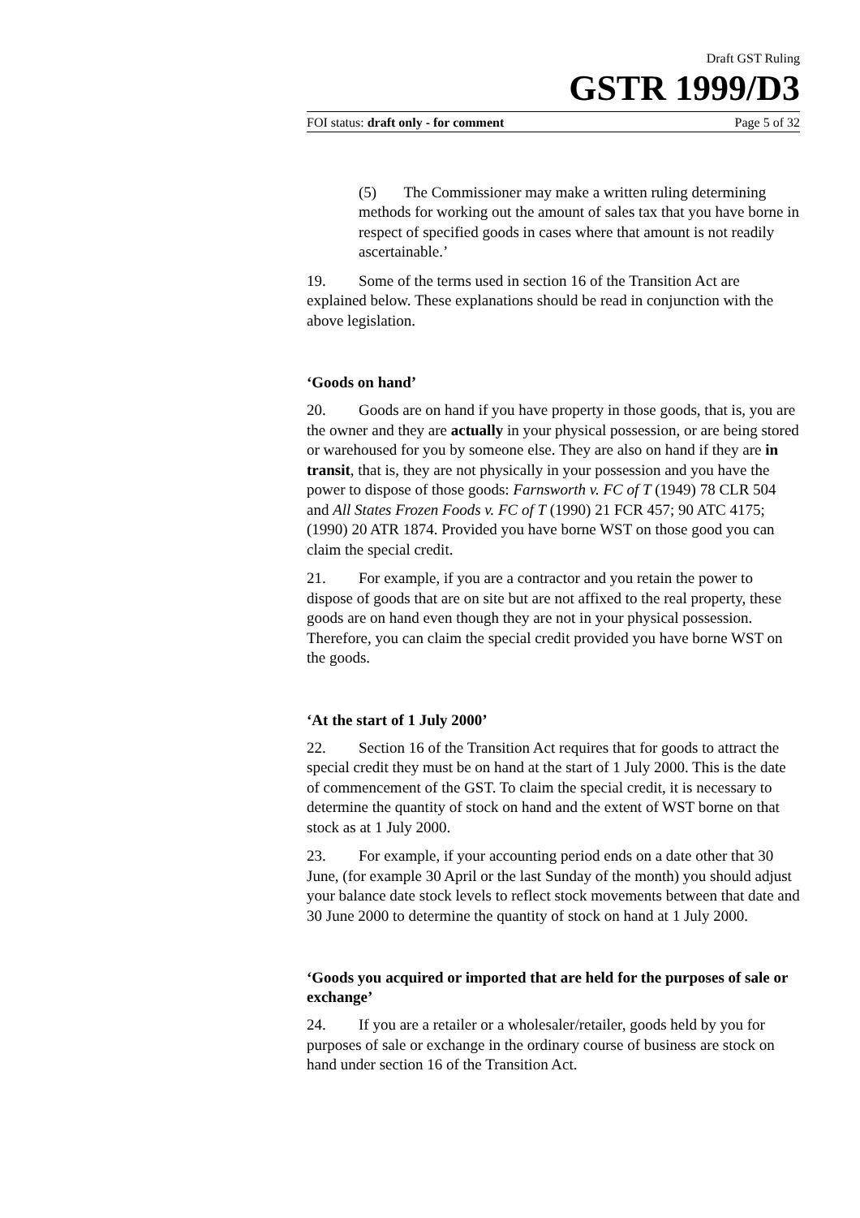Draft GST Ruling
GSTR 1999/D3
FOI status: draft only - for comment Page 5 of 32
(5) The Commissioner may make a written ruling determining methods for working out the amount of sales tax that you have borne in respect of specified goods in cases where that amount is not readily ascertainable.’
19. Some of the terms used in section 16 of the Transition Act are explained below. These explanations should be read in conjunction with the above legislation.
‘Goods on hand’
20. Goods are on hand if you have property in those goods, that is, you are the owner and they are actually in your physical possession, or are being stored or warehoused for you by someone else. They are also on hand if they are in transit, that is, they are not physically in your possession and you have the power to dispose of those goods: Farnsworth v. FC of T (1949) 78 CLR 504 and All States Frozen Foods v. FC of T (1990) 21 FCR 457; 90 ATC 4175; (1990) 20 ATR 1874. Provided you have borne WST on those good you can claim the special credit.
21. For example, if you are a contractor and you retain the power to dispose of goods that are on site but are not affixed to the real property, these goods are on hand even though they are not in your physical possession. Therefore, you can claim the special credit provided you have borne WST on the goods.
‘At the start of 1 July 2000’
22. Section 16 of the Transition Act requires that for goods to attract the special credit they must be on hand at the start of 1 July 2000. This is the date of commencement of the GST. To claim the special credit, it is necessary to determine the quantity of stock on hand and the extent of WST borne on that stock as at 1 July 2000.
23. For example, if your accounting period ends on a date other that 30 June, (for example 30 April or the last Sunday of the month) you should adjust your balance date stock levels to reflect stock movements between that date and 30 June 2000 to determine the quantity of stock on hand at 1 July 2000.
‘Goods you acquired or imported that are held for the purposes of sale or exchange’
24. If you are a retailer or a wholesaler/retailer, goods held by you for purposes of sale or exchange in the ordinary course of business are stock on hand under section 16 of the Transition Act.